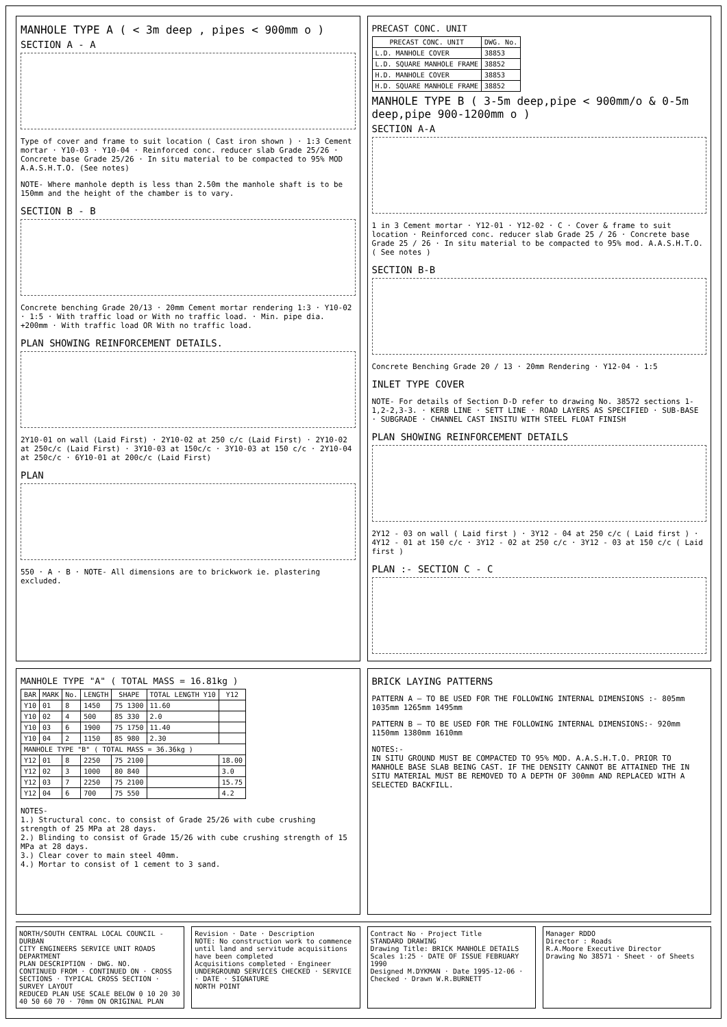MANHOLE TYPE A ( < 3m deep , pipes < 900mm o )
SECTION A - A
Type of cover and frame to suit location ( Cast iron shown ) · 1:3 Cement mortar · Y10-03 · Y10-04 · Reinforced conc. reducer slab Grade 25/26 · Concrete base Grade 25/26 · In situ material to be compacted to 95% MOD A.A.S.H.T.O. (See notes)
NOTE- Where manhole depth is less than 2.50m the manhole shaft is to be 150mm and the height of the chamber is to vary.
SECTION B - B
Concrete benching Grade 20/13 · 20mm Cement mortar rendering 1:3 · Y10-02 · 1:5 · With traffic load or With no traffic load. · Min. pipe dia. +200mm · With traffic load OR With no traffic load.
PLAN SHOWING REINFORCEMENT DETAILS.
2Y10-01 on wall (Laid First) · 2Y10-02 at 250 c/c (Laid First) · 2Y10-02 at 250c/c (Laid First) · 3Y10-03 at 150c/c · 3Y10-03 at 150 c/c · 2Y10-04 at 250c/c · 6Y10-01 at 200c/c (Laid First)
PLAN
550 · A · B · NOTE- All dimensions are to brickwork ie. plastering excluded.
PRECAST CONC. UNIT
| PRECAST CONC. UNIT | DWG. No. |
| --- | --- |
| L.D. MANHOLE COVER | 38853 |
| L.D. SQUARE MANHOLE FRAME | 38852 |
| H.D. MANHOLE COVER | 38853 |
| H.D. SQUARE MANHOLE FRAME | 38852 |
MANHOLE TYPE B ( 3-5m deep,pipe < 900mm/o & 0-5m deep,pipe 900-1200mm o )
SECTION A-A
1 in 3 Cement mortar · Y12-01 · Y12-02 · C · Cover & frame to suit location · Reinforced conc. reducer slab Grade 25 / 26 · Concrete base Grade 25 / 26 · In situ material to be compacted to 95% mod. A.A.S.H.T.O. ( See notes )
SECTION B-B
Concrete Benching Grade 20 / 13 · 20mm Rendering · Y12-04 · 1:5
INLET TYPE COVER
NOTE- For details of Section D-D refer to drawing No. 38572 sections 1-1,2-2,3-3. · KERB LINE · SETT LINE · ROAD LAYERS AS SPECIFIED · SUB-BASE · SUBGRADE · CHANNEL CAST INSITU WITH STEEL FLOAT FINISH
PLAN SHOWING REINFORCEMENT DETAILS
2Y12 - 03 on wall ( Laid first ) · 3Y12 - 04 at 250 c/c ( Laid first ) · 4Y12 - 01 at 150 c/c · 3Y12 - 02 at 250 c/c · 3Y12 - 03 at 150 c/c ( Laid first )
PLAN :- SECTION C - C
MANHOLE TYPE "A" ( TOTAL MASS = 16.81kg )
| BAR | MARK | No. | LENGTH | SHAPE | TOTAL LENGTH Y10 | Y12 |
| --- | --- | --- | --- | --- | --- | --- |
| Y10 | 01 | 8 | 1450 | 75 1300 | 11.60 | |
| Y10 | 02 | 4 | 500 | 85 330 | 2.0 | |
| Y10 | 03 | 6 | 1900 | 75 1750 | 11.40 | |
| Y10 | 04 | 2 | 1150 | 85 980 | 2.30 | |
| MANHOLE TYPE "B" ( TOTAL MASS = 36.36kg ) | | | | | | |
| Y12 | 01 | 8 | 2250 | 75 2100 | | 18.00 |
| Y12 | 02 | 3 | 1000 | 80 840 | | 3.0 |
| Y12 | 03 | 7 | 2250 | 75 2100 | | 15.75 |
| Y12 | 04 | 6 | 700 | 75 550 | | 4.2 |
NOTES-
1.) Structural conc. to consist of Grade 25/26 with cube crushing strength of 25 MPa at 28 days.
2.) Blinding to consist of Grade 15/26 with cube crushing strength of 15 MPa at 28 days.
3.) Clear cover to main steel 40mm.
4.) Mortar to consist of 1 cement to 3 sand.
BRICK LAYING PATTERNS
PATTERN A — TO BE USED FOR THE FOLLOWING INTERNAL DIMENSIONS :- 805mm 1035mm 1265mm 1495mm
PATTERN B — TO BE USED FOR THE FOLLOWING INTERNAL DIMENSIONS:- 920mm 1150mm 1380mm 1610mm
NOTES:-
IN SITU GROUND MUST BE COMPACTED TO 95% MOD. A.A.S.H.T.O. PRIOR TO MANHOLE BASE SLAB BEING CAST. IF THE DENSITY CANNOT BE ATTAINED THE IN SITU MATERIAL MUST BE REMOVED TO A DEPTH OF 300mm AND REPLACED WITH A SELECTED BACKFILL.
NORTH/SOUTH CENTRAL LOCAL COUNCIL - DURBAN
CITY ENGINEERS SERVICE UNIT ROADS DEPARTMENT
PLAN DESCRIPTION · DWG. NO.
CONTINUED FROM · CONTINUED ON · CROSS SECTIONS · TYPICAL CROSS SECTION · SURVEY LAYOUT
REDUCED PLAN USE SCALE BELOW 0 10 20 30 40 50 60 70 · 70mm ON ORIGINAL PLAN
Revision · Date · Description
NOTE: No construction work to commence until land and servitude acquisitions have been completed
Acquisitions completed · Engineer
UNDERGROUND SERVICES CHECKED · SERVICE · DATE · SIGNATURE
NORTH POINT
Contract No · Project Title
STANDARD DRAWING
Drawing Title: BRICK MANHOLE DETAILS
Scales 1:25 · DATE OF ISSUE FEBRUARY 1990
Designed M.DYKMAN · Date 1995-12-06 · Checked · Drawn W.R.BURNETT
Manager RDDO
Director : Roads
R.A.Moore Executive Director
Drawing No 38571 · Sheet · of Sheets